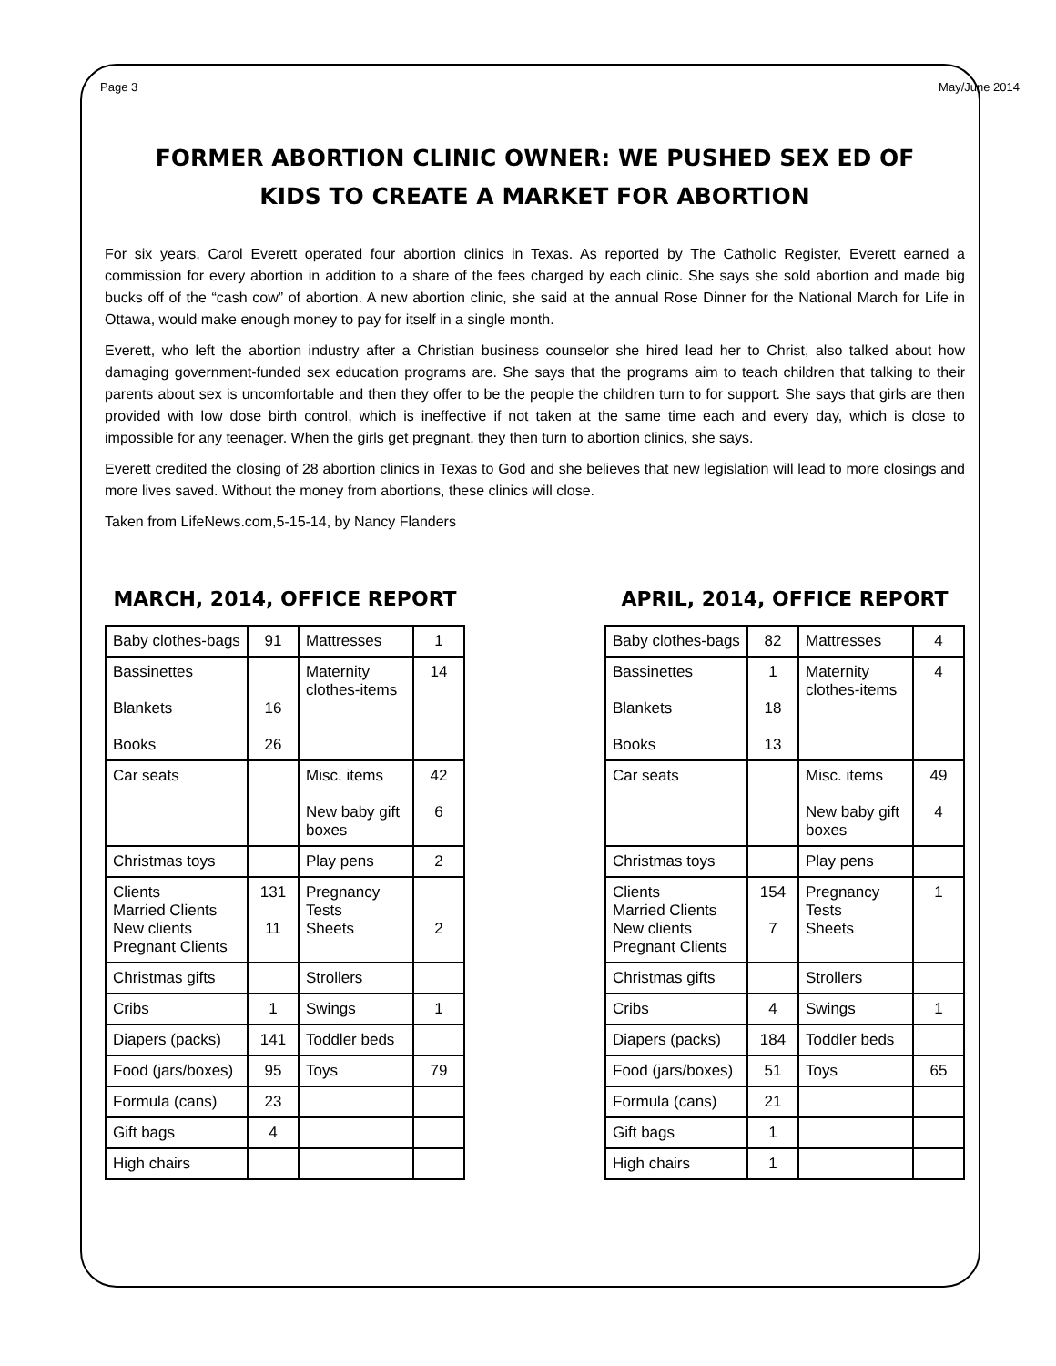Page 3 May/June 2014
FORMER ABORTION CLINIC OWNER: WE PUSHED SEX ED OF
KIDS TO CREATE A MARKET FOR ABORTION
For six years, Carol Everett operated four abortion clinics in Texas. As reported by The Catholic Register, Everett earned a commission for every abortion in addition to a share of the fees charged by each clinic. She says she sold abortion and made big bucks off of the “cash cow” of abortion. A new abortion clinic, she said at the annual Rose Dinner for the National March for Life in Ottawa, would make enough money to pay for itself in a single month.
Everett, who left the abortion industry after a Christian business counselor she hired lead her to Christ, also talked about how damaging government-funded sex education programs are. She says that the programs aim to teach children that talking to their parents about sex is uncomfortable and then they offer to be the people the children turn to for support. She says that girls are then provided with low dose birth control, which is ineffective if not taken at the same time each and every day, which is close to impossible for any teenager. When the girls get pregnant, they then turn to abortion clinics, she says.
Everett credited the closing of 28 abortion clinics in Texas to God and she believes that new legislation will lead to more closings and more lives saved. Without the money from abortions, these clinics will close.
Taken from LifeNews.com,5-15-14, by Nancy Flanders
MARCH, 2014, OFFICE REPORT
| Baby clothes-bags | 91 | Mattresses | 1 |
| Bassinettes Blankets Books | 16 26 | Maternity clothes-items | 14 |
| Car seats | | Misc. items New baby gift boxes | 42 6 |
| Christmas toys | | Play pens | 2 |
| Clients Married Clients New clients Pregnant Clients | 131 11 | Pregnancy Tests Sheets | 2 |
| Christmas gifts | | Strollers | |
| Cribs | 1 | Swings | 1 |
| Diapers (packs) | 141 | Toddler beds | |
| Food (jars/boxes) | 95 | Toys | 79 |
| Formula (cans) | 23 | | |
| Gift bags | 4 | | |
| High chairs | | | |
APRIL, 2014, OFFICE REPORT
| Baby clothes-bags | 82 | Mattresses | 4 |
| Bassinettes Blankets Books | 1 18 13 | Maternity clothes-items | 4 |
| Car seats | | Misc. items New baby gift boxes | 49 4 |
| Christmas toys | | Play pens | |
| Clients Married Clients New clients Pregnant Clients | 154 7 | Pregnancy Tests Sheets | 1 |
| Christmas gifts | | Strollers | |
| Cribs | 4 | Swings | 1 |
| Diapers (packs) | 184 | Toddler beds | |
| Food (jars/boxes) | 51 | Toys | 65 |
| Formula (cans) | 21 | | |
| Gift bags | 1 | | |
| High chairs | 1 | | |